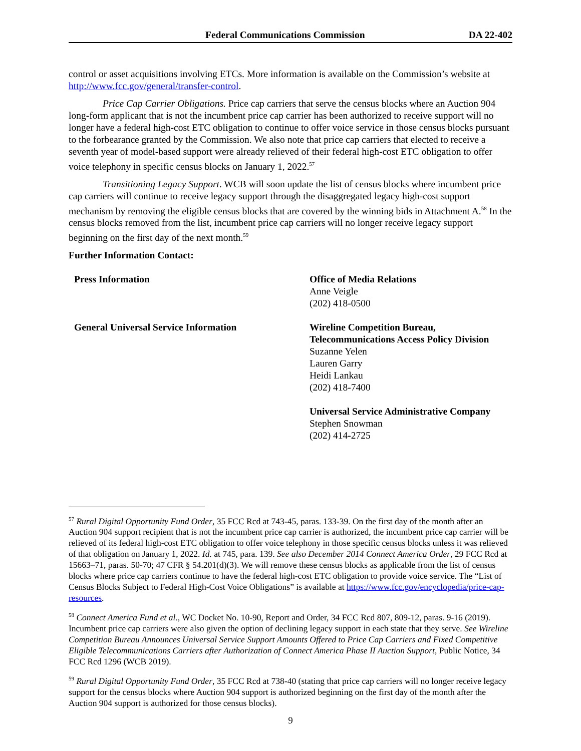Federal Communications Commission DA 22-402
control or asset acquisitions involving ETCs. More information is available on the Commission’s website at http://www.fcc.gov/general/transfer-control.
Price Cap Carrier Obligations. Price cap carriers that serve the census blocks where an Auction 904 long-form applicant that is not the incumbent price cap carrier has been authorized to receive support will no longer have a federal high-cost ETC obligation to continue to offer voice service in those census blocks pursuant to the forbearance granted by the Commission. We also note that price cap carriers that elected to receive a seventh year of model-based support were already relieved of their federal high-cost ETC obligation to offer voice telephony in specific census blocks on January 1, 2022.<sup>57</sup>
Transitioning Legacy Support. WCB will soon update the list of census blocks where incumbent price cap carriers will continue to receive legacy support through the disaggregated legacy high-cost support mechanism by removing the eligible census blocks that are covered by the winning bids in Attachment A.<sup>58</sup> In the census blocks removed from the list, incumbent price cap carriers will no longer receive legacy support beginning on the first day of the next month.<sup>59</sup>
Further Information Contact:
Press Information Office of Media Relations
Anne Veigle
(202) 418-0500
General Universal Service Information Wireline Competition Bureau,
Telecommunications Access Policy Division
Suzanne Yelen
Lauren Garry
Heidi Lankau
(202) 418-7400
Universal Service Administrative Company
Stephen Snowman
(202) 414-2725
<sup>57</sup> Rural Digital Opportunity Fund Order, 35 FCC Rcd at 743-45, paras. 133-39. On the first day of the month after an Auction 904 support recipient that is not the incumbent price cap carrier is authorized, the incumbent price cap carrier will be relieved of its federal high-cost ETC obligation to offer voice telephony in those specific census blocks unless it was relieved of that obligation on January 1, 2022. Id. at 745, para. 139. See also December 2014 Connect America Order, 29 FCC Rcd at 15663–71, paras. 50-70; 47 CFR § 54.201(d)(3). We will remove these census blocks as applicable from the list of census blocks where price cap carriers continue to have the federal high-cost ETC obligation to provide voice service. The “List of Census Blocks Subject to Federal High-Cost Voice Obligations” is available at https://www.fcc.gov/encyclopedia/price-cap-resources.
<sup>58</sup> Connect America Fund et al., WC Docket No. 10-90, Report and Order, 34 FCC Rcd 807, 809-12, paras. 9-16 (2019). Incumbent price cap carriers were also given the option of declining legacy support in each state that they serve. See Wireline Competition Bureau Announces Universal Service Support Amounts Offered to Price Cap Carriers and Fixed Competitive Eligible Telecommunications Carriers after Authorization of Connect America Phase II Auction Support, Public Notice, 34 FCC Rcd 1296 (WCB 2019).
<sup>59</sup> Rural Digital Opportunity Fund Order, 35 FCC Rcd at 738-40 (stating that price cap carriers will no longer receive legacy support for the census blocks where Auction 904 support is authorized beginning on the first day of the month after the Auction 904 support is authorized for those census blocks).
9